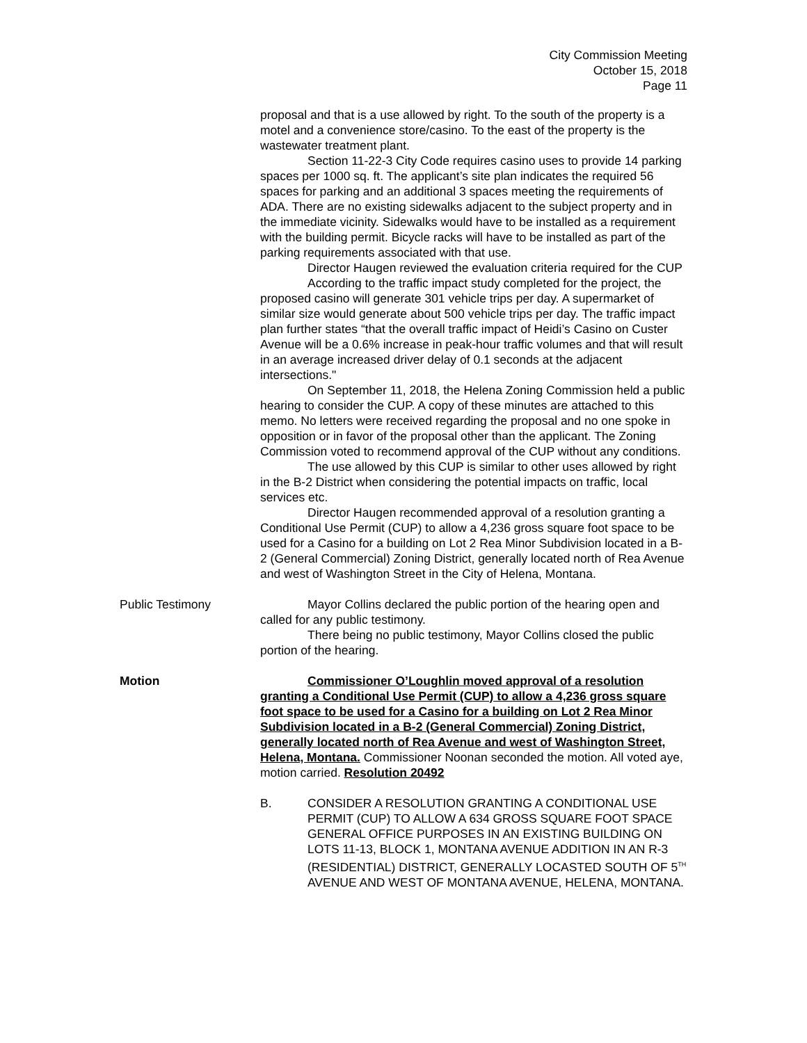City Commission Meeting
October 15, 2018
Page 11
proposal and that is a use allowed by right. To the south of the property is a motel and a convenience store/casino. To the east of the property is the wastewater treatment plant.
Section 11-22-3 City Code requires casino uses to provide 14 parking spaces per 1000 sq. ft. The applicant’s site plan indicates the required 56 spaces for parking and an additional 3 spaces meeting the requirements of ADA. There are no existing sidewalks adjacent to the subject property and in the immediate vicinity. Sidewalks would have to be installed as a requirement with the building permit. Bicycle racks will have to be installed as part of the parking requirements associated with that use.
Director Haugen reviewed the evaluation criteria required for the CUP
According to the traffic impact study completed for the project, the proposed casino will generate 301 vehicle trips per day. A supermarket of similar size would generate about 500 vehicle trips per day. The traffic impact plan further states “that the overall traffic impact of Heidi’s Casino on Custer Avenue will be a 0.6% increase in peak-hour traffic volumes and that will result in an average increased driver delay of 0.1 seconds at the adjacent intersections."
On September 11, 2018, the Helena Zoning Commission held a public hearing to consider the CUP. A copy of these minutes are attached to this memo. No letters were received regarding the proposal and no one spoke in opposition or in favor of the proposal other than the applicant. The Zoning Commission voted to recommend approval of the CUP without any conditions.
The use allowed by this CUP is similar to other uses allowed by right in the B-2 District when considering the potential impacts on traffic, local services etc.
Director Haugen recommended approval of a resolution granting a Conditional Use Permit (CUP) to allow a 4,236 gross square foot space to be used for a Casino for a building on Lot 2 Rea Minor Subdivision located in a B-2 (General Commercial) Zoning District, generally located north of Rea Avenue and west of Washington Street in the City of Helena, Montana.
Public Testimony Mayor Collins declared the public portion of the hearing open and called for any public testimony.
There being no public testimony, Mayor Collins closed the public portion of the hearing.
Motion Commissioner O’Loughlin moved approval of a resolution granting a Conditional Use Permit (CUP) to allow a 4,236 gross square foot space to be used for a Casino for a building on Lot 2 Rea Minor Subdivision located in a B-2 (General Commercial) Zoning District, generally located north of Rea Avenue and west of Washington Street, Helena, Montana. Commissioner Noonan seconded the motion. All voted aye, motion carried. Resolution 20492
B. CONSIDER A RESOLUTION GRANTING A CONDITIONAL USE PERMIT (CUP) TO ALLOW A 634 GROSS SQUARE FOOT SPACE GENERAL OFFICE PURPOSES IN AN EXISTING BUILDING ON LOTS 11-13, BLOCK 1, MONTANA AVENUE ADDITION IN AN R-3 (RESIDENTIAL) DISTRICT, GENERALLY LOCASTED SOUTH OF 5<sup>TH</sup> AVENUE AND WEST OF MONTANA AVENUE, HELENA, MONTANA.